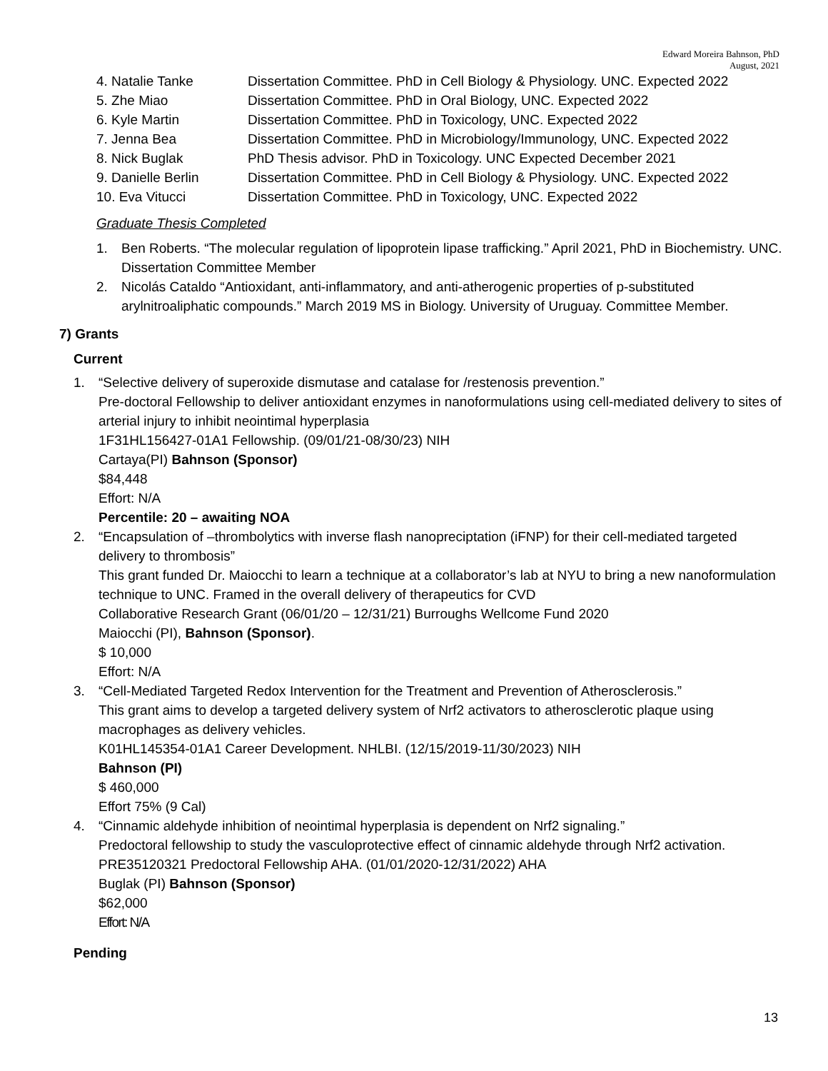Edward Moreira Bahnson, PhD
August, 2021
4. Natalie Tanke Dissertation Committee. PhD in Cell Biology & Physiology. UNC. Expected 2022
5. Zhe Miao Dissertation Committee. PhD in Oral Biology, UNC. Expected 2022
6. Kyle Martin Dissertation Committee. PhD in Toxicology, UNC. Expected 2022
7. Jenna Bea Dissertation Committee. PhD in Microbiology/Immunology, UNC. Expected 2022
8. Nick Buglak PhD Thesis advisor. PhD in Toxicology. UNC Expected December 2021
9. Danielle Berlin Dissertation Committee. PhD in Cell Biology & Physiology. UNC. Expected 2022
10. Eva Vitucci Dissertation Committee. PhD in Toxicology, UNC. Expected 2022
Graduate Thesis Completed
1. Ben Roberts. “The molecular regulation of lipoprotein lipase trafficking.” April 2021, PhD in Biochemistry. UNC. Dissertation Committee Member
2. Nicolás Cataldo “Antioxidant, anti-inflammatory, and anti-atherogenic properties of p-substituted arylnitroaliphatic compounds.” March 2019 MS in Biology. University of Uruguay. Committee Member.
7) Grants
Current
1. “Selective delivery of superoxide dismutase and catalase for /restenosis prevention.”
Pre-doctoral Fellowship to deliver antioxidant enzymes in nanoformulations using cell-mediated delivery to sites of arterial injury to inhibit neointimal hyperplasia
1F31HL156427-01A1 Fellowship. (09/01/21-08/30/23) NIH
Cartaya(PI) Bahnson (Sponsor)
$84,448
Effort: N/A
Percentile: 20 – awaiting NOA
2. “Encapsulation of –thrombolytics with inverse flash nanopreciptation (iFNP) for their cell-mediated targeted delivery to thrombosis”
This grant funded Dr. Maiocchi to learn a technique at a collaborator’s lab at NYU to bring a new nanoformulation technique to UNC. Framed in the overall delivery of therapeutics for CVD
Collaborative Research Grant (06/01/20 – 12/31/21) Burroughs Wellcome Fund 2020
Maiocchi (PI), Bahnson (Sponsor).
$ 10,000
Effort: N/A
3. “Cell-Mediated Targeted Redox Intervention for the Treatment and Prevention of Atherosclerosis.”
This grant aims to develop a targeted delivery system of Nrf2 activators to atherosclerotic plaque using macrophages as delivery vehicles.
K01HL145354-01A1 Career Development. NHLBI. (12/15/2019-11/30/2023) NIH
Bahnson (PI)
$ 460,000
Effort 75% (9 Cal)
4. “Cinnamic aldehyde inhibition of neointimal hyperplasia is dependent on Nrf2 signaling.”
Predoctoral fellowship to study the vasculoprotective effect of cinnamic aldehyde through Nrf2 activation.
PRE35120321 Predoctoral Fellowship AHA. (01/01/2020-12/31/2022) AHA
Buglak (PI) Bahnson (Sponsor)
$62,000
Effort: N/A
Pending
13